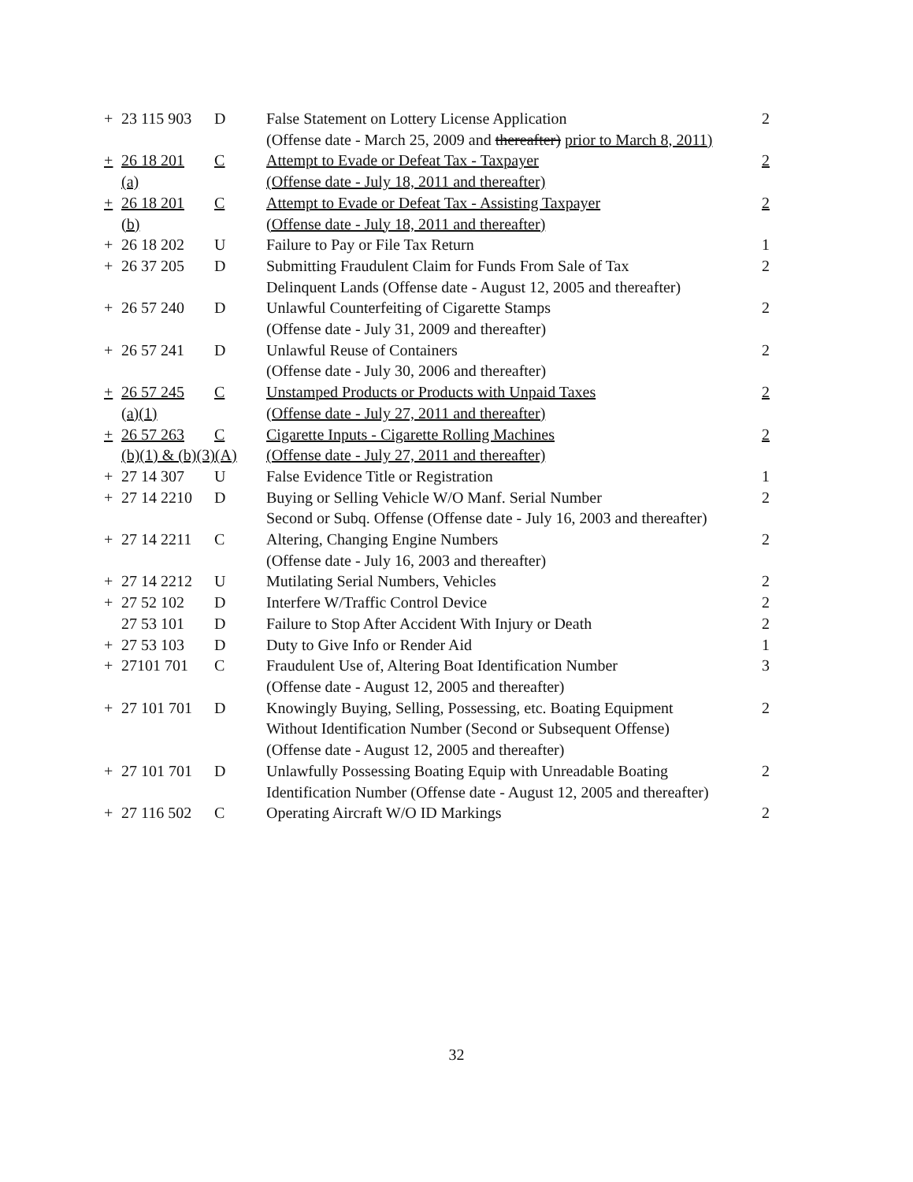| + | 23 115 903 | D | False Statement on Lottery License Application | 2 |
| | | | (Offense date - March 25, 2009 and thereafter) prior to March 8, 2011) | |
| + | 26 18 201 | C | Attempt to Evade or Defeat Tax - Taxpayer | 2 |
| | (a) | | (Offense date - July 18, 2011 and thereafter) | |
| + | 26 18 201 | C | Attempt to Evade or Defeat Tax - Assisting Taxpayer | 2 |
| | (b) | | (Offense date - July 18, 2011 and thereafter) | |
| + | 26 18 202 | U | Failure to Pay or File Tax Return | 1 |
| + | 26 37 205 | D | Submitting Fraudulent Claim for Funds From Sale of Tax | 2 |
| | | | Delinquent Lands (Offense date - August 12, 2005 and thereafter) | |
| + | 26 57 240 | D | Unlawful Counterfeiting of Cigarette Stamps | 2 |
| | | | (Offense date - July 31, 2009 and thereafter) | |
| + | 26 57 241 | D | Unlawful Reuse of Containers | 2 |
| | | | (Offense date - July 30, 2006 and thereafter) | |
| + | 26 57 245 | C | Unstamped Products or Products with Unpaid Taxes | 2 |
| | (a)(1) | | (Offense date - July 27, 2011 and thereafter) | |
| + | 26 57 263 | C | Cigarette Inputs - Cigarette Rolling Machines | 2 |
| | (b)(1) & (b)(3)(A) | | (Offense date - July 27, 2011 and thereafter) | |
| + | 27 14 307 | U | False Evidence Title or Registration | 1 |
| + | 27 14 2210 | D | Buying or Selling Vehicle W/O Manf. Serial Number | 2 |
| | | | Second or Subq. Offense (Offense date - July 16, 2003 and thereafter) | |
| + | 27 14 2211 | C | Altering, Changing Engine Numbers | 2 |
| | | | (Offense date - July 16, 2003 and thereafter) | |
| + | 27 14 2212 | U | Mutilating Serial Numbers, Vehicles | 2 |
| + | 27 52 102 | D | Interfere W/Traffic Control Device | 2 |
| | 27 53 101 | D | Failure to Stop After Accident With Injury or Death | 2 |
| + | 27 53 103 | D | Duty to Give Info or Render Aid | 1 |
| + | 27101 701 | C | Fraudulent Use of, Altering Boat Identification Number | 3 |
| | | | (Offense date - August 12, 2005 and thereafter) | |
| + | 27 101 701 | D | Knowingly Buying, Selling, Possessing, etc. Boating Equipment | 2 |
| | | | Without Identification Number (Second or Subsequent Offense) | |
| | | | (Offense date - August 12, 2005 and thereafter) | |
| + | 27 101 701 | D | Unlawfully Possessing Boating Equip with Unreadable Boating | 2 |
| | | | Identification Number (Offense date - August 12, 2005 and thereafter) | |
| + | 27 116 502 | C | Operating Aircraft W/O ID Markings | 2 |
32